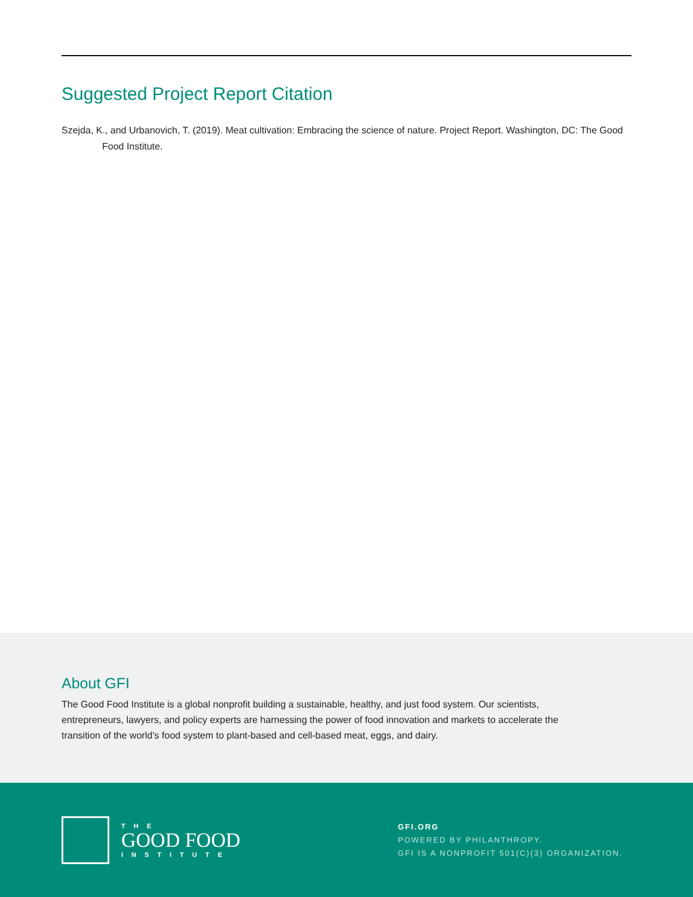Suggested Project Report Citation
Szejda, K., and Urbanovich, T. (2019). Meat cultivation: Embracing the science of nature. Project Report. Washington, DC: The Good Food Institute.
About GFI
The Good Food Institute is a global nonprofit building a sustainable, healthy, and just food system. Our scientists, entrepreneurs, lawyers, and policy experts are harnessing the power of food innovation and markets to accelerate the transition of the world’s food system to plant-based and cell-based meat, eggs, and dairy.
THE
GOOD FOOD
INSTITUTE
GFI.ORG
POWERED BY PHILANTHROPY.
GFI IS A NONPROFIT 501(C)(3) ORGANIZATION.